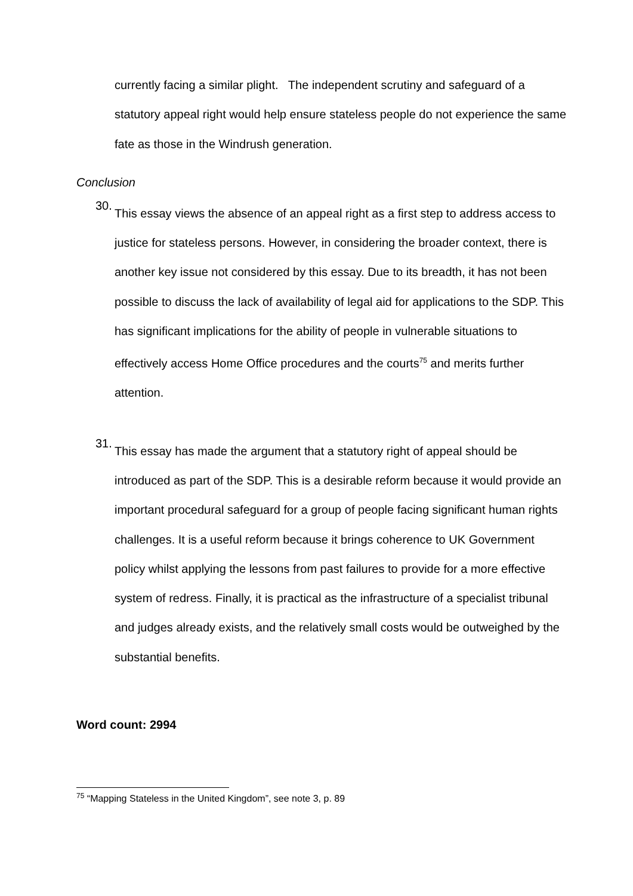currently facing a similar plight. The independent scrutiny and safeguard of a statutory appeal right would help ensure stateless people do not experience the same fate as those in the Windrush generation.
Conclusion
30.
This essay views the absence of an appeal right as a first step to address access to justice for stateless persons. However, in considering the broader context, there is another key issue not considered by this essay. Due to its breadth, it has not been possible to discuss the lack of availability of legal aid for applications to the SDP. This has significant implications for the ability of people in vulnerable situations to effectively access Home Office procedures and the courts<sup>75</sup> and merits further attention.
31.
This essay has made the argument that a statutory right of appeal should be introduced as part of the SDP. This is a desirable reform because it would provide an important procedural safeguard for a group of people facing significant human rights challenges. It is a useful reform because it brings coherence to UK Government policy whilst applying the lessons from past failures to provide for a more effective system of redress. Finally, it is practical as the infrastructure of a specialist tribunal and judges already exists, and the relatively small costs would be outweighed by the substantial benefits.
Word count: 2994
<sup>75</sup> “Mapping Stateless in the United Kingdom”, see note 3, p. 89